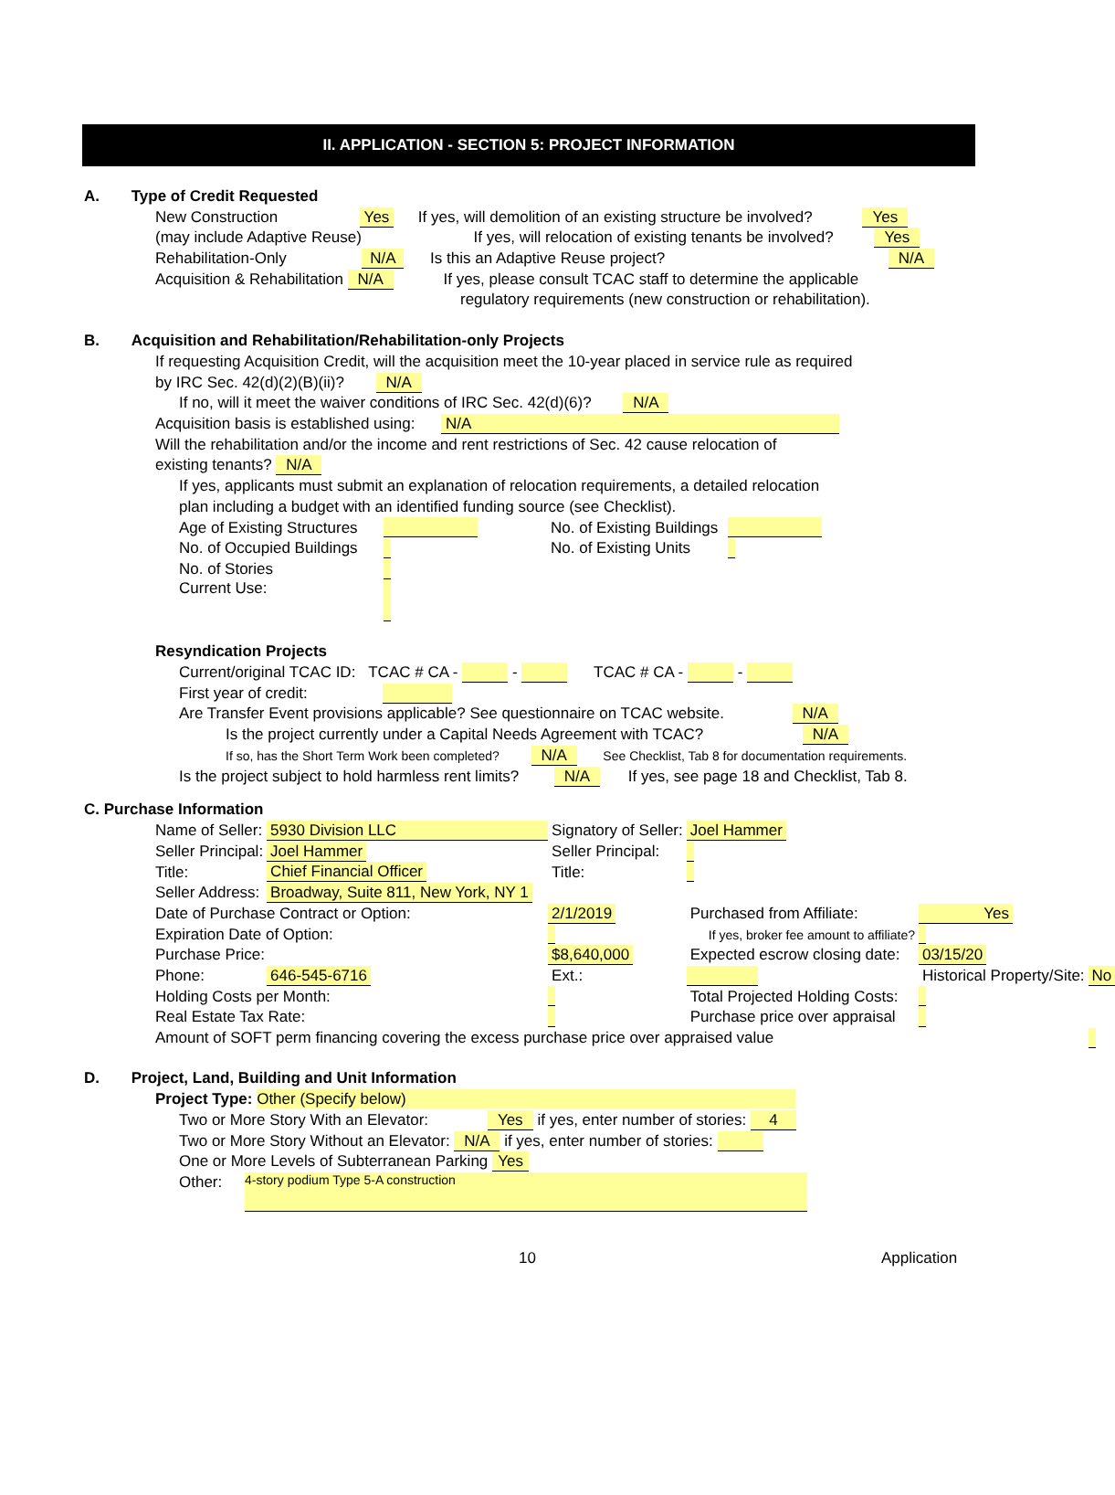II. APPLICATION - SECTION 5: PROJECT INFORMATION
A. Type of Credit Requested
New Construction Yes If yes, will demolition of an existing structure be involved? Yes
(may include Adaptive Reuse) If yes, will relocation of existing tenants be involved? Yes
Rehabilitation-Only N/A Is this an Adaptive Reuse project? N/A
Acquisition & Rehabilitation N/A If yes, please consult TCAC staff to determine the applicable
regulatory requirements (new construction or rehabilitation).
B. Acquisition and Rehabilitation/Rehabilitation-only Projects
If requesting Acquisition Credit, will the acquisition meet the 10-year placed in service rule as required
by IRC Sec. 42(d)(2)(B)(ii)? N/A
If no, will it meet the waiver conditions of IRC Sec. 42(d)(6)? N/A
Acquisition basis is established using: N/A
Will the rehabilitation and/or the income and rent restrictions of Sec. 42 cause relocation of
existing tenants? N/A
If yes, applicants must submit an explanation of relocation requirements, a detailed relocation
plan including a budget with an identified funding source (see Checklist).
| Age of Existing Structures | | No. of Existing Buildings | |
| No. of Occupied Buildings | | No. of Existing Units | |
| No. of Stories | | | |
| Current Use: | | | |
Resyndication Projects
Current/original TCAC ID: TCAC # CA - - TCAC # CA - -
First year of credit:
Are Transfer Event provisions applicable? See questionnaire on TCAC website. N/A
Is the project currently under a Capital Needs Agreement with TCAC? N/A
If so, has the Short Term Work been completed? N/A See Checklist, Tab 8 for documentation requirements.
Is the project subject to hold harmless rent limits? N/A If yes, see page 18 and Checklist, Tab 8.
C. Purchase Information
| Name of Seller: | 5930 Division LLC | | | Signatory of Seller: | Joel Hammer | |
| Seller Principal: | Joel Hammer | | | Seller Principal: | | |
| Title: | Chief Financial Officer | | | Title: | | |
| Seller Address: | Broadway, Suite 811, New York, NY 1 | | | | | |
| Date of Purchase Contract or Option: | | 2/1/2019 | | Purchased from Affiliate: | | Yes |
| Expiration Date of Option: | | | | If yes, broker fee amount to affiliate? | | |
| Purchase Price: | | $8,640,000 | | Expected escrow closing date: | | 03/15/20 |
| Phone: | 646-545-6716 | Ext.: | | Historical Property/Site: | | No |
| Holding Costs per Month: | | | | Total Projected Holding Costs: | | |
| Real Estate Tax Rate: | | | | Purchase price over appraisal | | |
| Amount of SOFT perm financing covering the excess purchase price over appraised value | | | | | | |
D. Project, Land, Building and Unit Information
Project Type: Other (Specify below)
Two or More Story With an Elevator: Yes if yes, enter number of stories: 4
Two or More Story Without an Elevator: N/A if yes, enter number of stories:
One or More Levels of Subterranean Parking Yes
Other: 4-story podium Type 5-A construction
10 Application